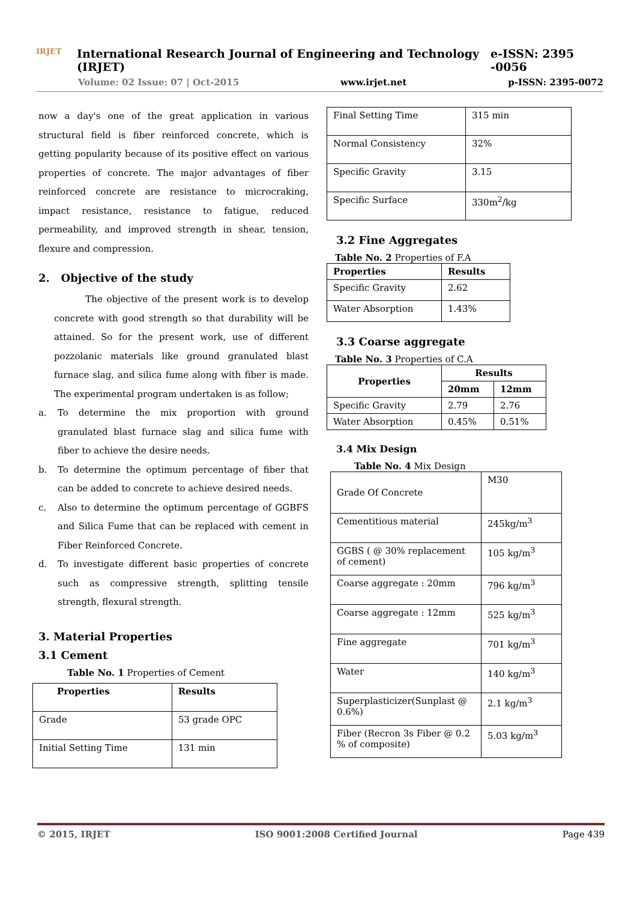IRJET
International Research Journal of Engineering and Technology (IRJET) e-ISSN: 2395 -0056
Volume: 02 Issue: 07 | Oct-2015 www.irjet.net p-ISSN: 2395-0072
now a day's one of the great application in various structural field is fiber reinforced concrete, which is getting popularity because of its positive effect on various properties of concrete. The major advantages of fiber reinforced concrete are resistance to microcraking, impact resistance, resistance to fatigue, reduced permeability, and improved strength in shear, tension, flexure and compression.
2. Objective of the study
The objective of the present work is to develop concrete with good strength so that durability will be attained. So for the present work, use of different pozzolanic materials like ground granulated blast furnace slag, and silica fume along with fiber is made. The experimental program undertaken is as follow;
a.
To determine the mix proportion with ground granulated blast furnace slag and silica fume with fiber to achieve the desire needs.
b.
To determine the optimum percentage of fiber that can be added to concrete to achieve desired needs.
c.
Also to determine the optimum percentage of GGBFS and Silica Fume that can be replaced with cement in Fiber Reinforced Concrete.
d.
To investigate different basic properties of concrete such as compressive strength, splitting tensile strength, flexural strength.
3. Material Properties
3.1 Cement
Table No. 1 Properties of Cement
| Properties | Results |
| --- | --- |
| Grade | 53 grade OPC |
| Initial Setting Time | 131 min |
| Final Setting Time | 315 min |
| Normal Consistency | 32% |
| Specific Gravity | 3.15 |
| Specific Surface | 330m<sup>2</sup>/kg |
3.2 Fine Aggregates
Table No. 2 Properties of F.A
| Properties | Results |
| --- | --- |
| Specific Gravity | 2.62 |
| Water Absorption | 1.43% |
3.3 Coarse aggregate
Table No. 3 Properties of C.A
| Properties | Results | |
| --- | --- | --- |
| | 20mm | 12mm |
| Specific Gravity | 2.79 | 2.76 |
| Water Absorption | 0.45% | 0.51% |
3.4 Mix Design
Table No. 4 Mix Design
| Grade Of Concrete | M30 |
| Cementitious material | 245kg/m<sup>3</sup> |
| GGBS ( @ 30% replacement of cement) | 105 kg/m<sup>3</sup> |
| Coarse aggregate : 20mm | 796 kg/m<sup>3</sup> |
| Coarse aggregate : 12mm | 525 kg/m<sup>3</sup> |
| Fine aggregate | 701 kg/m<sup>3</sup> |
| Water | 140 kg/m<sup>3</sup> |
| Superplasticizer(Sunplast @ 0.6%) | 2.1 kg/m<sup>3</sup> |
| Fiber (Recron 3s Fiber @ 0.2 % of composite) | 5.03 kg/m<sup>3</sup> |
© 2015, IRJET ISO 9001:2008 Certified Journal Page 439